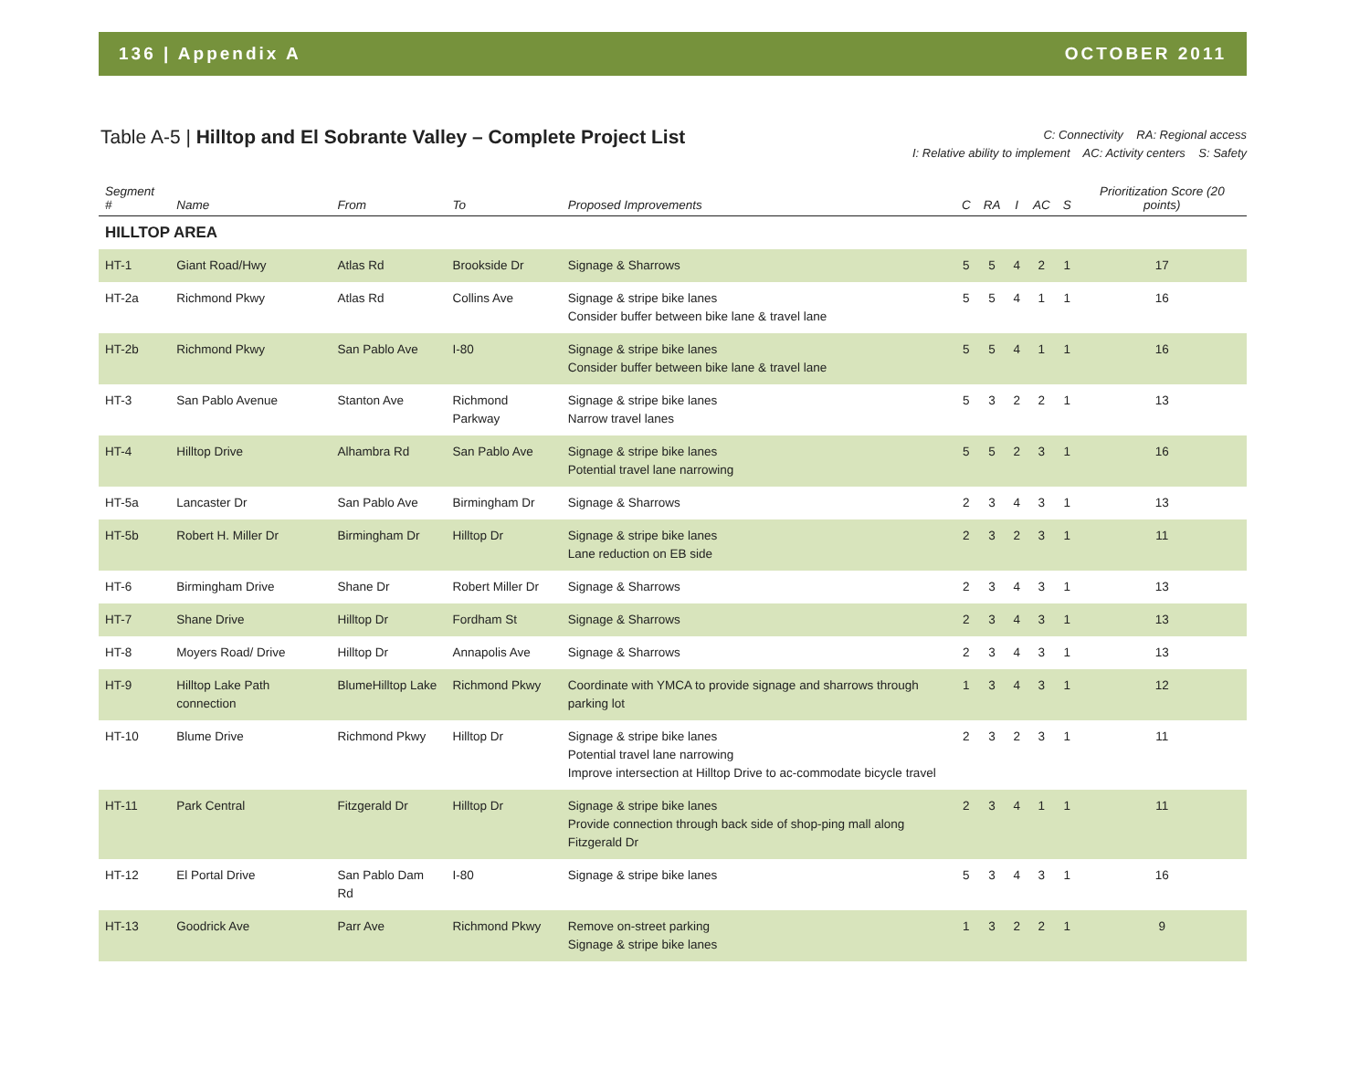136 | Appendix A OCTOBER 2011
Table A-5 | Hilltop and El Sobrante Valley – Complete Project List
C: Connectivity RA: Regional access
I: Relative ability to implement AC: Activity centers S: Safety
| Segment # | Name | From | To | Proposed Improvements | C | RA | I | AC | S | Prioritization Score (20 points) |
| --- | --- | --- | --- | --- | --- | --- | --- | --- | --- | --- |
| HILLTOP AREA | | | | | | | | | | |
| HT-1 | Giant Road/Hwy | Atlas Rd | Brookside Dr | Signage & Sharrows | 5 | 5 | 4 | 2 | 1 | 17 |
| HT-2a | Richmond Pkwy | Atlas Rd | Collins Ave | Signage & stripe bike lanes Consider buffer between bike lane & travel lane | 5 | 5 | 4 | 1 | 1 | 16 |
| HT-2b | Richmond Pkwy | San Pablo Ave | I-80 | Signage & stripe bike lanes Consider buffer between bike lane & travel lane | 5 | 5 | 4 | 1 | 1 | 16 |
| HT-3 | San Pablo Avenue | Stanton Ave | Richmond Parkway | Signage & stripe bike lanes Narrow travel lanes | 5 | 3 | 2 | 2 | 1 | 13 |
| HT-4 | Hilltop Drive | Alhambra Rd | San Pablo Ave | Signage & stripe bike lanes Potential travel lane narrowing | 5 | 5 | 2 | 3 | 1 | 16 |
| HT-5a | Lancaster Dr | San Pablo Ave | Birmingham Dr | Signage & Sharrows | 2 | 3 | 4 | 3 | 1 | 13 |
| HT-5b | Robert H. Miller Dr | Birmingham Dr | Hilltop Dr | Signage & stripe bike lanes Lane reduction on EB side | 2 | 3 | 2 | 3 | 1 | 11 |
| HT-6 | Birmingham Drive | Shane Dr | Robert Miller Dr | Signage & Sharrows | 2 | 3 | 4 | 3 | 1 | 13 |
| HT-7 | Shane Drive | Hilltop Dr | Fordham St | Signage & Sharrows | 2 | 3 | 4 | 3 | 1 | 13 |
| HT-8 | Moyers Road/ Drive | Hilltop Dr | Annapolis Ave | Signage & Sharrows | 2 | 3 | 4 | 3 | 1 | 13 |
| HT-9 | Hilltop Lake Path connection | BlumeHilltop Lake | Richmond Pkwy | Coordinate with YMCA to provide signage and sharrows through parking lot | 1 | 3 | 4 | 3 | 1 | 12 |
| HT-10 | Blume Drive | Richmond Pkwy | Hilltop Dr | Signage & stripe bike lanes Potential travel lane narrowing Improve intersection at Hilltop Drive to ac-commodate bicycle travel | 2 | 3 | 2 | 3 | 1 | 11 |
| HT-11 | Park Central | Fitzgerald Dr | Hilltop Dr | Signage & stripe bike lanes Provide connection through back side of shop-ping mall along Fitzgerald Dr | 2 | 3 | 4 | 1 | 1 | 11 |
| HT-12 | El Portal Drive | San Pablo Dam Rd | I-80 | Signage & stripe bike lanes | 5 | 3 | 4 | 3 | 1 | 16 |
| HT-13 | Goodrick Ave | Parr Ave | Richmond Pkwy | Remove on-street parking Signage & stripe bike lanes | 1 | 3 | 2 | 2 | 1 | 9 |